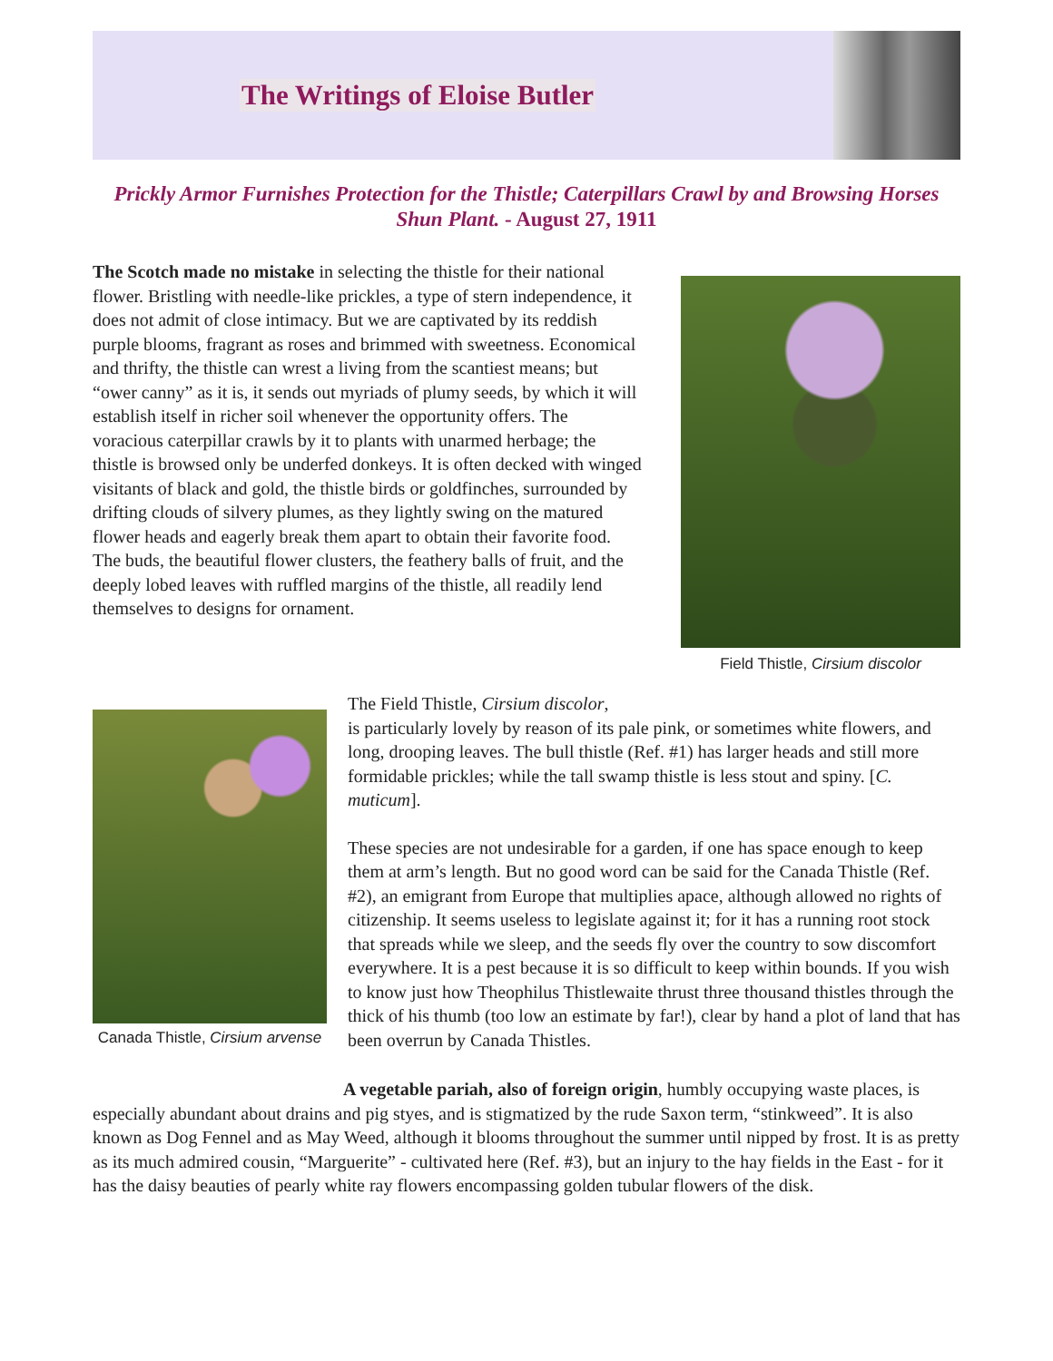The Writings of Eloise Butler
Prickly Armor Furnishes Protection for the Thistle; Caterpillars Crawl by and Browsing Horses Shun Plant. - August 27, 1911
The Scotch made no mistake in selecting the thistle for their national flower. Bristling with needle-like prickles, a type of stern independence, it does not admit of close intimacy. But we are captivated by its reddish purple blooms, fragrant as roses and brimmed with sweetness. Economical and thrifty, the thistle can wrest a living from the scantiest means; but “ower canny” as it is, it sends out myriads of plumy seeds, by which it will establish itself in richer soil whenever the opportunity offers. The voracious caterpillar crawls by it to plants with unarmed herbage; the thistle is browsed only be underfed donkeys. It is often decked with winged visitants of black and gold, the thistle birds or goldfinches, surrounded by drifting clouds of silvery plumes, as they lightly swing on the matured flower heads and eagerly break them apart to obtain their favorite food. The buds, the beautiful flower clusters, the feathery balls of fruit, and the deeply lobed leaves with ruffled margins of the thistle, all readily lend themselves to designs for ornament.
Field Thistle, Cirsium discolor
Canada Thistle, Cirsium arvense
The Field Thistle, Cirsium discolor,
is particularly lovely by reason of its pale pink, or sometimes white flowers, and long, drooping leaves. The bull thistle (Ref. #1) has larger heads and still more formidable prickles; while the tall swamp thistle is less stout and spiny. [C. muticum].
These species are not undesirable for a garden, if one has space enough to keep them at arm’s length. But no good word can be said for the Canada Thistle (Ref. #2), an emigrant from Europe that multiplies apace, although allowed no rights of citizenship. It seems useless to legislate against it; for it has a running root stock that spreads while we sleep, and the seeds fly over the country to sow discomfort everywhere. It is a pest because it is so difficult to keep within bounds. If you wish to know just how Theophilus Thistlewaite thrust three thousand thistles through the thick of his thumb (too low an estimate by far!), clear by hand a plot of land that has been overrun by Canada Thistles.
A vegetable pariah, also of foreign origin, humbly occupying waste places, is especially abundant about drains and pig styes, and is stigmatized by the rude Saxon term, “stinkweed”. It is also known as Dog Fennel and as May Weed, although it blooms throughout the summer until nipped by frost. It is as pretty as its much admired cousin, “Marguerite” - cultivated here (Ref. #3), but an injury to the hay fields in the East - for it has the daisy beauties of pearly white ray flowers encompassing golden tubular flowers of the disk.